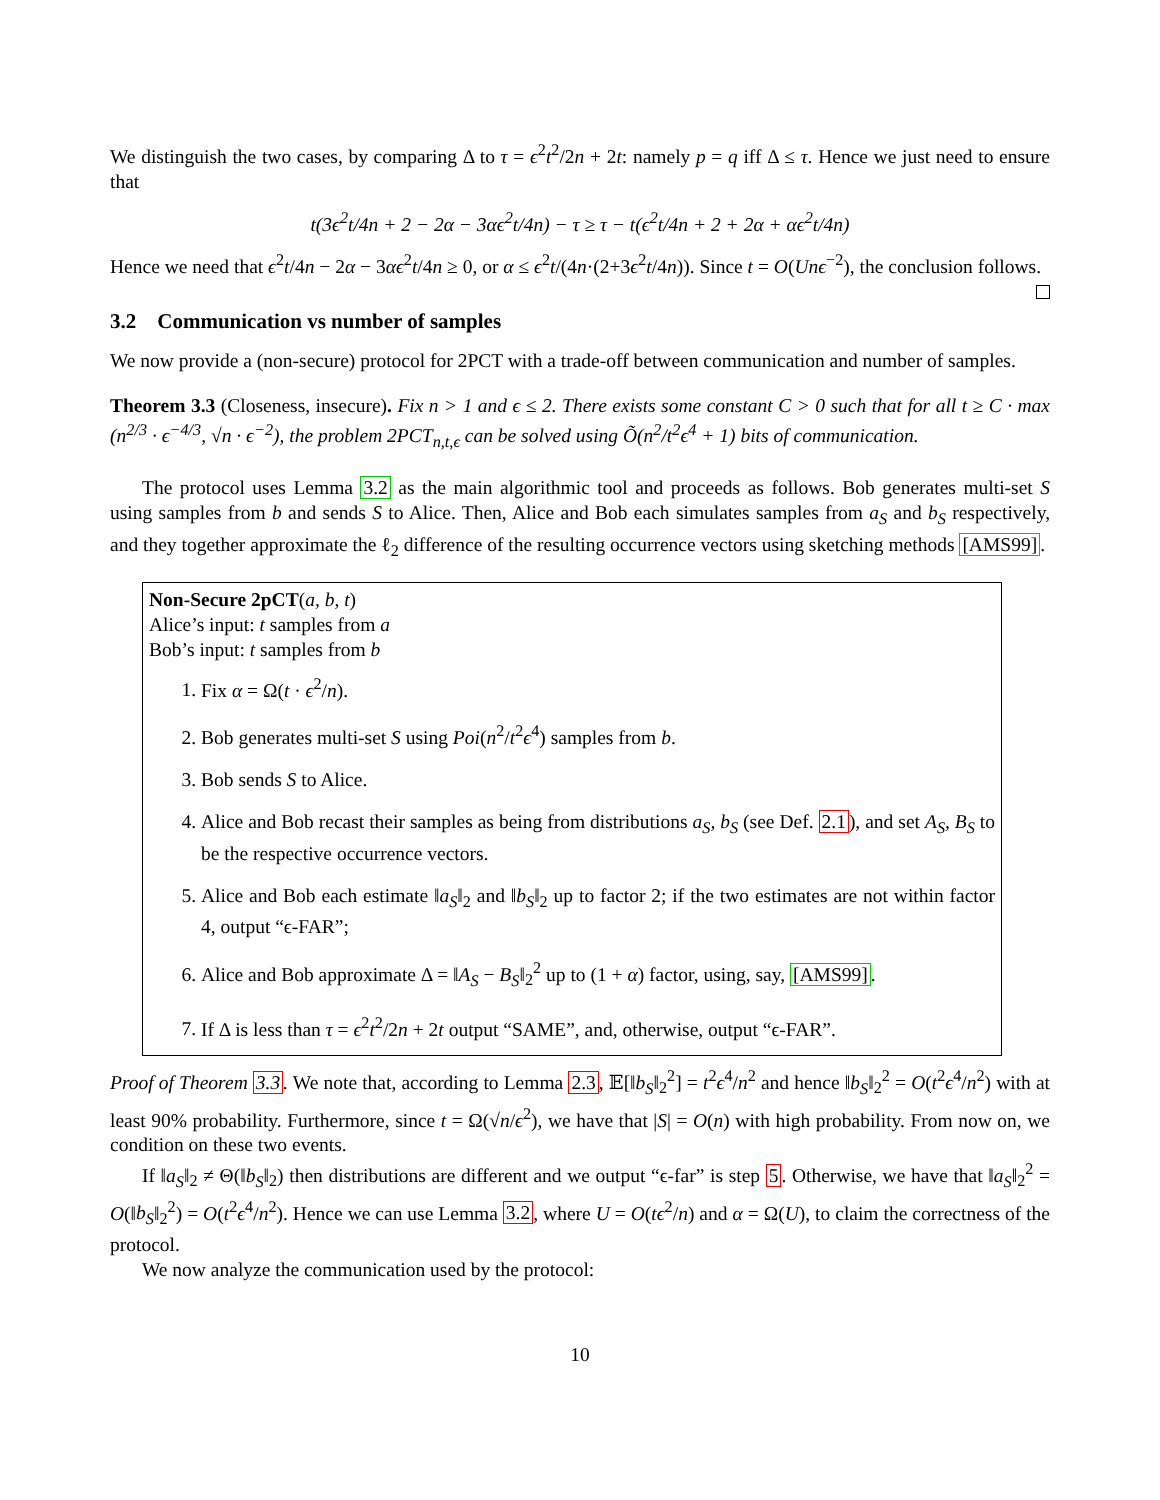We distinguish the two cases, by comparing Δ to τ = ϵ<sup>2</sup>t<sup>2</sup>/2n + 2t: namely p = q iff Δ ≤ τ. Hence we just need to ensure that
t(3ϵ<sup>2</sup>t/4n + 2 − 2α − 3αϵ<sup>2</sup>t/4n) − τ ≥ τ − t(ϵ<sup>2</sup>t/4n + 2 + 2α + αϵ<sup>2</sup>t/4n)
Hence we need that ϵ<sup>2</sup>t/4n − 2α − 3αϵ<sup>2</sup>t/4n ≥ 0, or α ≤ ϵ<sup>2</sup>t/(4n·(2+3ϵ<sup>2</sup>t/4n)). Since t = O(Unϵ<sup>−2</sup>), the conclusion follows.
3.2 Communication vs number of samples
We now provide a (non-secure) protocol for 2PCT with a trade-off between communication and number of samples.
Theorem 3.3 (Closeness, insecure). Fix n > 1 and ϵ ≤ 2. There exists some constant C > 0 such that for all t ≥ C · max (n<sup>2/3</sup> · ϵ<sup>−4/3</sup>, √n · ϵ<sup>−2</sup>), the problem 2PCT<sub>n,t,ϵ</sub> can be solved using Õ(n<sup>2</sup>/t<sup>2</sup>ϵ<sup>4</sup> + 1) bits of communication.
The protocol uses Lemma 3.2 as the main algorithmic tool and proceeds as follows. Bob generates multi-set S using samples from b and sends S to Alice. Then, Alice and Bob each simulates samples from a<sub>S</sub> and b<sub>S</sub> respectively, and they together approximate the ℓ<sub>2</sub> difference of the resulting occurrence vectors using sketching methods [AMS99].
Non-Secure 2pCT(a, b, t)
Alice’s input: t samples from a
Bob’s input: t samples from b
1. Fix α = Ω(t · ϵ<sup>2</sup>/n).
2. Bob generates multi-set S using Poi(n<sup>2</sup>/t<sup>2</sup>ϵ<sup>4</sup>) samples from b.
3. Bob sends S to Alice.
4. Alice and Bob recast their samples as being from distributions a<sub>S</sub>, b<sub>S</sub> (see Def. 2.1), and set A<sub>S</sub>, B<sub>S</sub> to be the respective occurrence vectors.
5. Alice and Bob each estimate ‖a<sub>S</sub>‖<sub>2</sub> and ‖b<sub>S</sub>‖<sub>2</sub> up to factor 2; if the two estimates are not within factor 4, output “ϵ-FAR”;
6. Alice and Bob approximate Δ = ‖A<sub>S</sub> − B<sub>S</sub>‖<sub>2</sub><sup>2</sup> up to (1 + α) factor, using, say, [AMS99].
7. If Δ is less than τ = ϵ<sup>2</sup>t<sup>2</sup>/2n + 2t output “SAME”, and, otherwise, output “ϵ-FAR”.
Proof of Theorem 3.3. We note that, according to Lemma 2.3, 𝔼[‖b<sub>S</sub>‖<sub>2</sub><sup>2</sup>] = t<sup>2</sup>ϵ<sup>4</sup>/n<sup>2</sup> and hence ‖b<sub>S</sub>‖<sub>2</sub><sup>2</sup> = O(t<sup>2</sup>ϵ<sup>4</sup>/n<sup>2</sup>) with at least 90% probability. Furthermore, since t = Ω(√n/ϵ<sup>2</sup>), we have that |S| = O(n) with high probability. From now on, we condition on these two events.
If ‖a<sub>S</sub>‖<sub>2</sub> ≠ Θ(‖b<sub>S</sub>‖<sub>2</sub>) then distributions are different and we output “ϵ-far” is step 5. Otherwise, we have that ‖a<sub>S</sub>‖<sub>2</sub><sup>2</sup> = O(‖b<sub>S</sub>‖<sub>2</sub><sup>2</sup>) = O(t<sup>2</sup>ϵ<sup>4</sup>/n<sup>2</sup>). Hence we can use Lemma 3.2, where U = O(tϵ<sup>2</sup>/n) and α = Ω(U), to claim the correctness of the protocol.
We now analyze the communication used by the protocol:
10